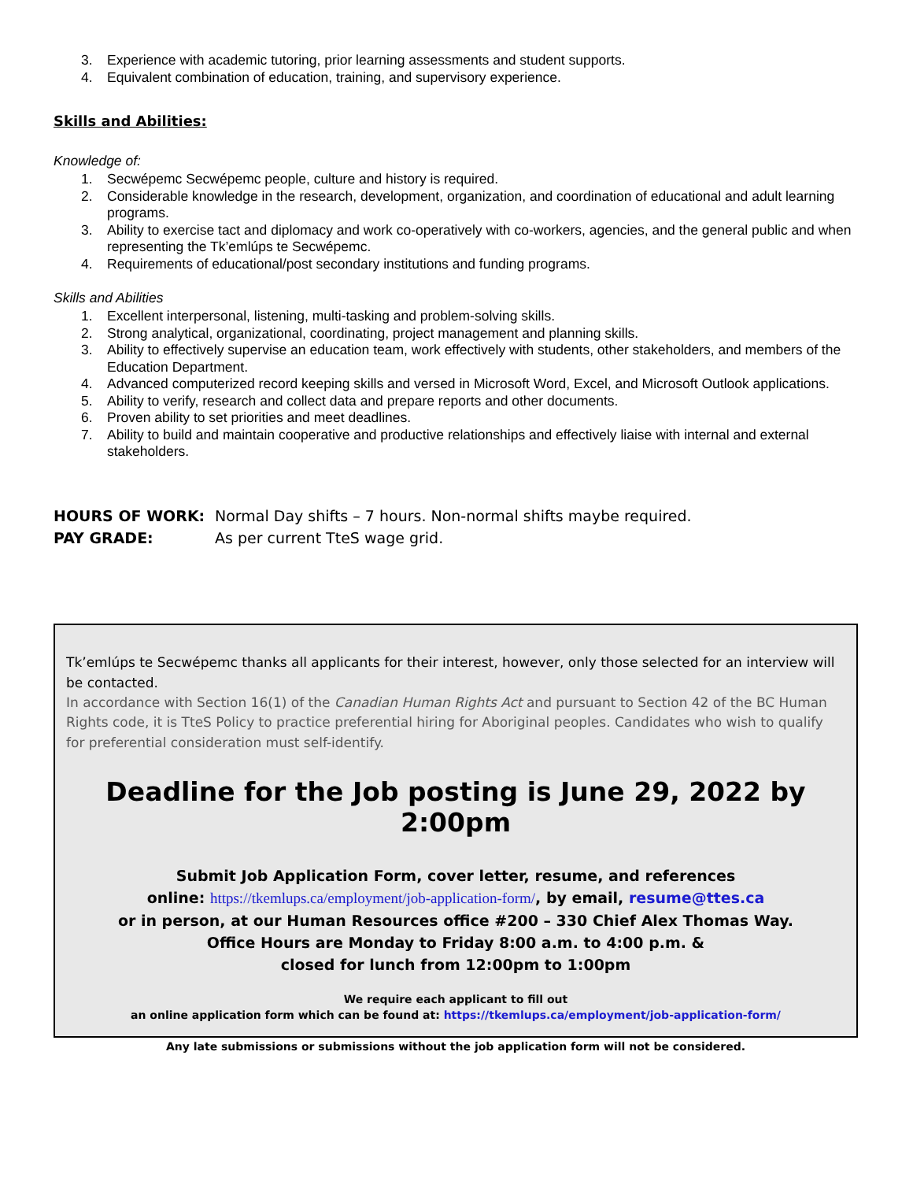3. Experience with academic tutoring, prior learning assessments and student supports.
4. Equivalent combination of education, training, and supervisory experience.
Skills and Abilities:
Knowledge of:
1. Secwépemc Secwépemc people, culture and history is required.
2. Considerable knowledge in the research, development, organization, and coordination of educational and adult learning programs.
3. Ability to exercise tact and diplomacy and work co-operatively with co-workers, agencies, and the general public and when representing the Tk’emlúps te Secwépemc.
4. Requirements of educational/post secondary institutions and funding programs.
Skills and Abilities
1. Excellent interpersonal, listening, multi-tasking and problem-solving skills.
2. Strong analytical, organizational, coordinating, project management and planning skills.
3. Ability to effectively supervise an education team, work effectively with students, other stakeholders, and members of the Education Department.
4. Advanced computerized record keeping skills and versed in Microsoft Word, Excel, and Microsoft Outlook applications.
5. Ability to verify, research and collect data and prepare reports and other documents.
6. Proven ability to set priorities and meet deadlines.
7. Ability to build and maintain cooperative and productive relationships and effectively liaise with internal and external stakeholders.
HOURS OF WORK: Normal Day shifts – 7 hours. Non-normal shifts maybe required.
PAY GRADE: As per current TteS wage grid.
Tk’emlúps te Secwépemc thanks all applicants for their interest, however, only those selected for an interview will be contacted.
In accordance with Section 16(1) of the Canadian Human Rights Act and pursuant to Section 42 of the BC Human Rights code, it is TteS Policy to practice preferential hiring for Aboriginal peoples. Candidates who wish to qualify for preferential consideration must self-identify.
Deadline for the Job posting is June 29, 2022 by 2:00pm
Submit Job Application Form, cover letter, resume, and references
online: https://tkemlups.ca/employment/job-application-form/, by email, resume@ttes.ca
or in person, at our Human Resources office #200 – 330 Chief Alex Thomas Way.
Office Hours are Monday to Friday 8:00 a.m. to 4:00 p.m. &
closed for lunch from 12:00pm to 1:00pm
We require each applicant to fill out
an online application form which can be found at: https://tkemlups.ca/employment/job-application-form/
Any late submissions or submissions without the job application form will not be considered.